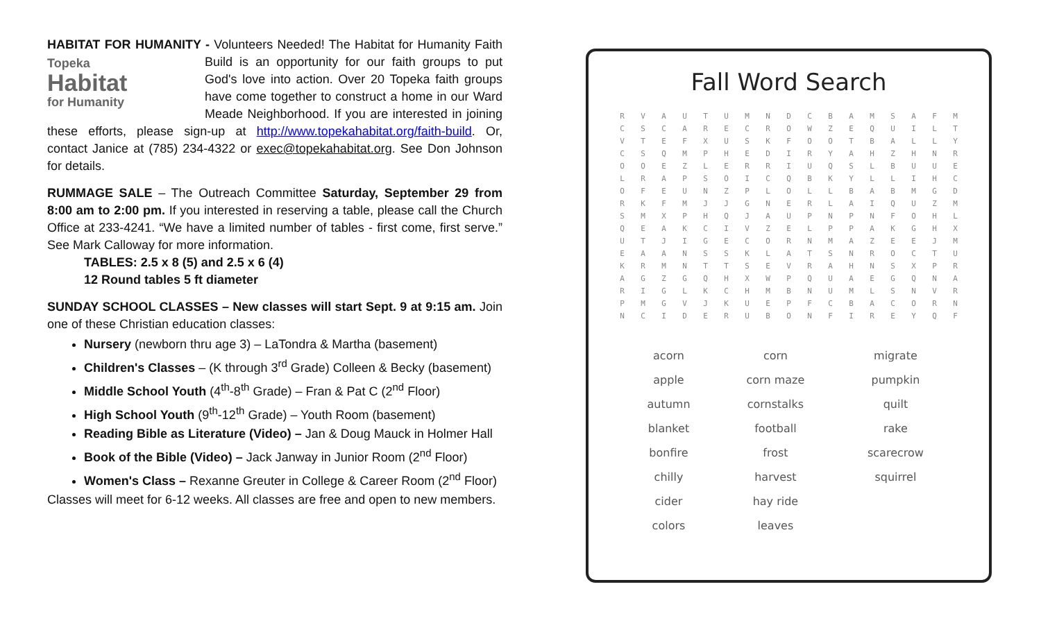HABITAT FOR HUMANITY - Volunteers Needed! The Habitat for Humanity Topeka
Habitat
for Humanity Faith Build is an opportunity for our faith groups to put God's love into action. Over 20 Topeka faith groups have come together to construct a home in our Ward Meade Neighborhood. If you are interested in joining these efforts, please sign-up at http://www.topekahabitat.org/faith-build. Or, contact Janice at (785) 234-4322 or exec@topekahabitat.org. See Don Johnson for details.
RUMMAGE SALE – The Outreach Committee Saturday, September 29 from 8:00 am to 2:00 pm. If you interested in reserving a table, please call the Church Office at 233-4241. “We have a limited number of tables - first come, first serve.” See Mark Calloway for more information.
TABLES: 2.5 x 8 (5) and 2.5 x 6 (4)
12 Round tables 5 ft diameter
SUNDAY SCHOOL CLASSES – New classes will start Sept. 9 at 9:15 am. Join one of these Christian education classes:
Nursery (newborn thru age 3) – LaTondra & Martha (basement)
Children's Classes – (K through 3<sup>rd</sup> Grade) Colleen & Becky (basement)
Middle School Youth (4<sup>th</sup>-8<sup>th</sup> Grade) – Fran & Pat C (2<sup>nd</sup> Floor)
High School Youth (9<sup>th</sup>-12<sup>th</sup> Grade) – Youth Room (basement)
Reading Bible as Literature (Video) – Jan & Doug Mauck in Holmer Hall
Book of the Bible (Video) – Jack Janway in Junior Room (2<sup>nd</sup> Floor)
Women's Class – Rexanne Greuter in College & Career Room (2<sup>nd</sup> Floor)
Classes will meet for 6-12 weeks. All classes are free and open to new members.
Fall Word Search
| R | V | A | U | T | U | M | N | D | C | B | A | M | S | A | F | M |
| C | S | C | A | R | E | C | R | O | W | Z | E | Q | U | I | L | T |
| V | T | E | F | X | U | S | K | F | O | O | T | B | A | L | L | Y |
| C | S | Q | M | P | H | E | D | I | R | Y | A | H | Z | H | N | R |
| O | O | E | Z | L | E | R | R | I | U | Q | S | L | B | U | U | E |
| L | R | A | P | S | O | I | C | Q | B | K | Y | L | L | I | H | C |
| O | F | E | U | N | Z | P | L | O | L | L | B | A | B | M | G | D |
| R | K | F | M | J | J | G | N | E | R | L | A | I | Q | U | Z | M |
| S | M | X | P | H | Q | J | A | U | P | N | P | N | F | O | H | L |
| Q | E | A | K | C | I | V | Z | E | L | P | P | A | K | G | H | X |
| U | T | J | I | G | E | C | O | R | N | M | A | Z | E | E | J | M |
| E | A | A | N | S | S | K | L | A | T | S | N | R | O | C | T | U |
| K | R | M | N | T | T | S | E | V | R | A | H | N | S | X | P | R |
| A | G | Z | G | Q | H | X | W | P | Q | U | A | E | G | Q | N | A |
| R | I | G | L | K | C | H | M | B | N | U | M | L | S | N | V | R |
| P | M | G | V | J | K | U | E | P | F | C | B | A | C | O | R | N |
| N | C | I | D | E | R | U | B | O | N | F | I | R | E | Y | Q | F |
| acorn | corn | migrate |
| apple | corn maze | pumpkin |
| autumn | cornstalks | quilt |
| blanket | football | rake |
| bonfire | frost | scarecrow |
| chilly | harvest | squirrel |
| cider | hay ride | |
| colors | leaves | |